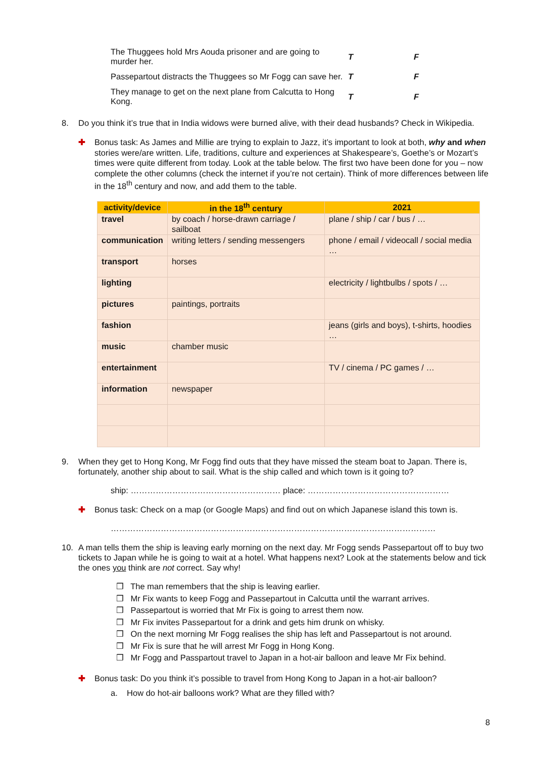| The Thuggees hold Mrs Aouda prisoner and are going to murder her. | T | F |
| Passepartout distracts the Thuggees so Mr Fogg can save her. | T | F |
| They manage to get on the next plane from Calcutta to Hong Kong. | T | F |
8. Do you think it’s true that in India widows were burned alive, with their dead husbands? Check in Wikipedia.
✚ Bonus task: As James and Millie are trying to explain to Jazz, it’s important to look at both, why and when stories were/are written. Life, traditions, culture and experiences at Shakespeare’s, Goethe’s or Mozart’s times were quite different from today. Look at the table below. The first two have been done for you – now complete the other columns (check the internet if you’re not certain). Think of more differences between life in the 18<sup>th</sup> century and now, and add them to the table.
| activity/device | in the 18<sup>th</sup> century | 2021 |
| --- | --- | --- |
| travel | by coach / horse-drawn carriage / sailboat | plane / ship / car / bus / … |
| communication | writing letters / sending messengers | phone / email / videocall / social media … |
| transport | horses | |
| lighting | | electricity / lightbulbs / spots / … |
| pictures | paintings, portraits | |
| fashion | | jeans (girls and boys), t-shirts, hoodies … |
| music | chamber music | |
| entertainment | | TV / cinema / PC games / … |
| information | newspaper | |
9. When they get to Hong Kong, Mr Fogg find outs that they have missed the steam boat to Japan. There is, fortunately, another ship about to sail. What is the ship called and which town is it going to?
ship: ……………………………………………… place: ……………………………………………
✚ Bonus task: Check on a map (or Google Maps) and find out on which Japanese island this town is.
………………………………………………………………………………………………………
10. A man tells them the ship is leaving early morning on the next day. Mr Fogg sends Passepartout off to buy two tickets to Japan while he is going to wait at a hotel. What happens next? Look at the statements below and tick the ones you think are not correct. Say why!
❒ The man remembers that the ship is leaving earlier.
❒ Mr Fix wants to keep Fogg and Passepartout in Calcutta until the warrant arrives.
❒ Passepartout is worried that Mr Fix is going to arrest them now.
❒ Mr Fix invites Passepartout for a drink and gets him drunk on whisky.
❒ On the next morning Mr Fogg realises the ship has left and Passepartout is not around.
❒ Mr Fix is sure that he will arrest Mr Fogg in Hong Kong.
❒ Mr Fogg and Passpartout travel to Japan in a hot-air balloon and leave Mr Fix behind.
✚ Bonus task: Do you think it’s possible to travel from Hong Kong to Japan in a hot-air balloon?
a. How do hot-air balloons work? What are they filled with?
8